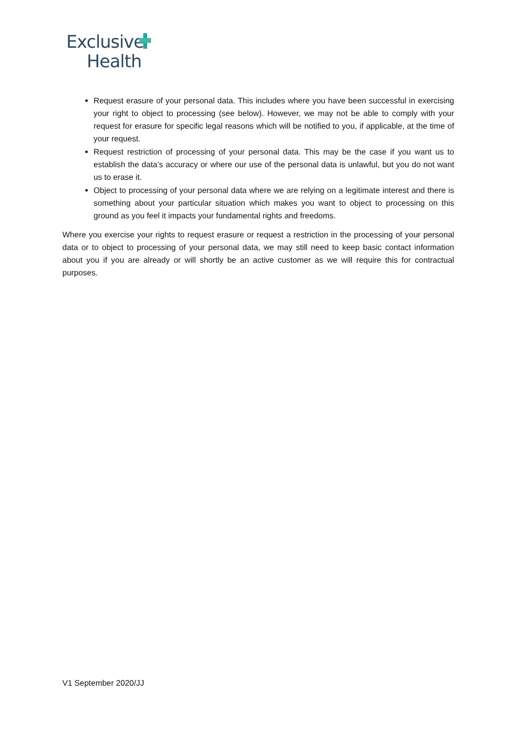Exclusive
Health
Request erasure of your personal data. This includes where you have been successful in exercising your right to object to processing (see below). However, we may not be able to comply with your request for erasure for specific legal reasons which will be notified to you, if applicable, at the time of your request.
Request restriction of processing of your personal data. This may be the case if you want us to establish the data’s accuracy or where our use of the personal data is unlawful, but you do not want us to erase it.
Object to processing of your personal data where we are relying on a legitimate interest and there is something about your particular situation which makes you want to object to processing on this ground as you feel it impacts your fundamental rights and freedoms.
Where you exercise your rights to request erasure or request a restriction in the processing of your personal data or to object to processing of your personal data, we may still need to keep basic contact information about you if you are already or will shortly be an active customer as we will require this for contractual purposes.
V1 September 2020/JJ